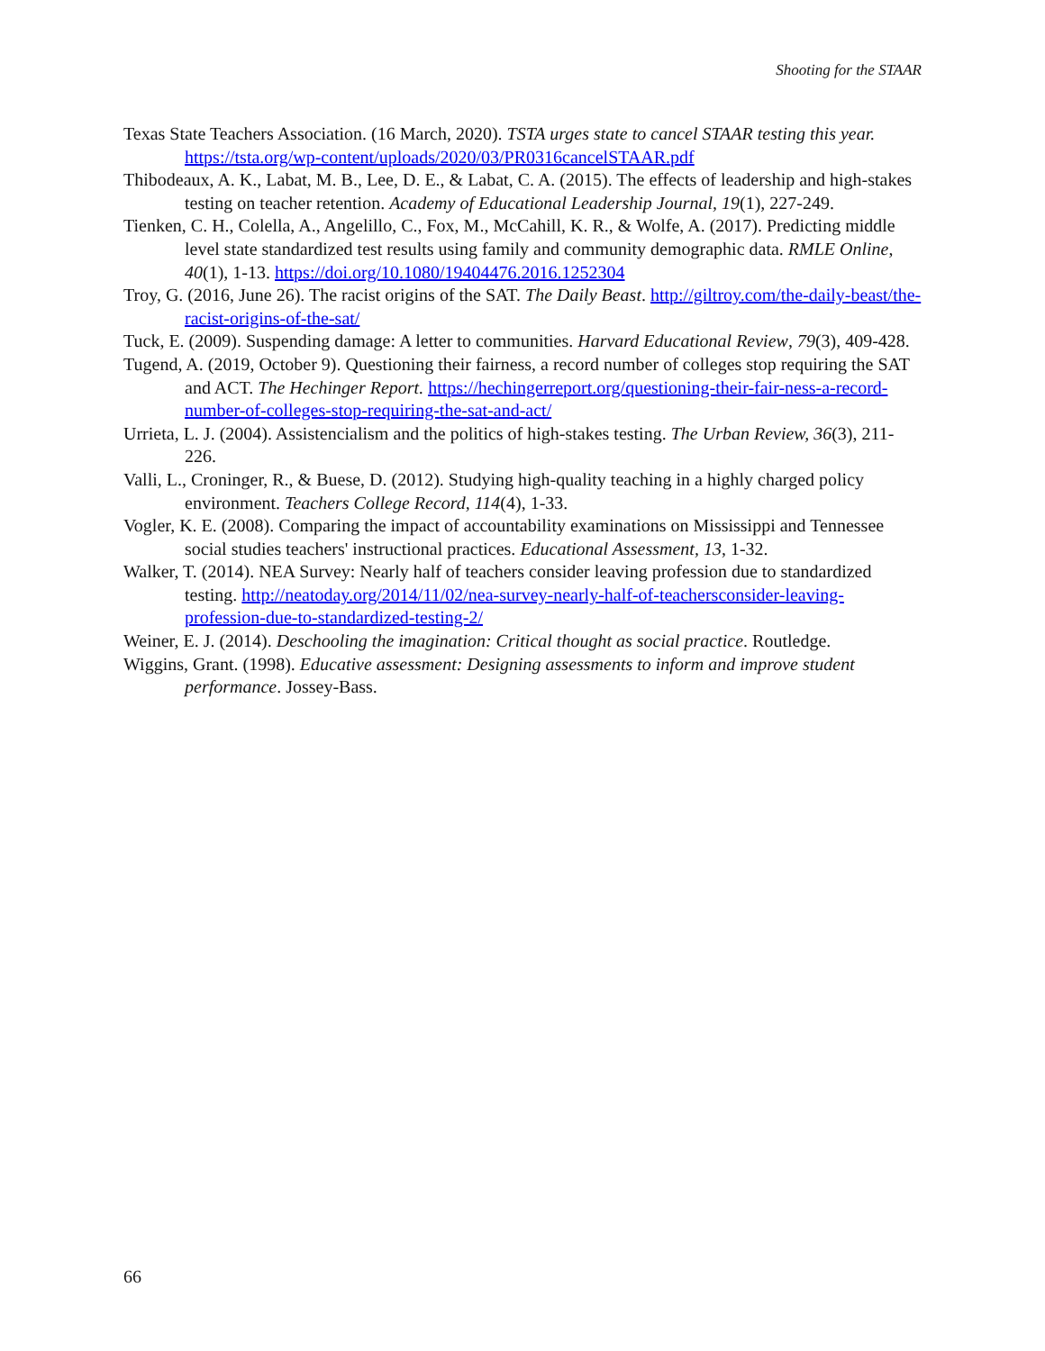Shooting for the STAAR
Texas State Teachers Association. (16 March, 2020). TSTA urges state to cancel STAAR testing this year. https://tsta.org/wp-content/uploads/2020/03/PR0316cancelSTAAR.pdf
Thibodeaux, A. K., Labat, M. B., Lee, D. E., & Labat, C. A. (2015). The effects of leadership and high-stakes testing on teacher retention. Academy of Educational Leadership Journal, 19(1), 227-249.
Tienken, C. H., Colella, A., Angelillo, C., Fox, M., McCahill, K. R., & Wolfe, A. (2017). Predicting middle level state standardized test results using family and community demographic data. RMLE Online, 40(1), 1-13. https://doi.org/10.1080/19404476.2016.1252304
Troy, G. (2016, June 26). The racist origins of the SAT. The Daily Beast. http://giltroy.com/the-daily-beast/the-racist-origins-of-the-sat/
Tuck, E. (2009). Suspending damage: A letter to communities. Harvard Educational Review, 79(3), 409-428.
Tugend, A. (2019, October 9). Questioning their fairness, a record number of colleges stop requiring the SAT and ACT. The Hechinger Report. https://hechingerreport.org/questioning-their-fair-ness-a-record-number-of-colleges-stop-requiring-the-sat-and-act/
Urrieta, L. J. (2004). Assistencialism and the politics of high-stakes testing. The Urban Review, 36(3), 211-226.
Valli, L., Croninger, R., & Buese, D. (2012). Studying high-quality teaching in a highly charged policy environment. Teachers College Record, 114(4), 1-33.
Vogler, K. E. (2008). Comparing the impact of accountability examinations on Mississippi and Tennessee social studies teachers' instructional practices. Educational Assessment, 13, 1-32.
Walker, T. (2014). NEA Survey: Nearly half of teachers consider leaving profession due to standardized testing. http://neatoday.org/2014/11/02/nea-survey-nearly-half-of-teachersconsider-leaving-profession-due-to-standardized-testing-2/
Weiner, E. J. (2014). Deschooling the imagination: Critical thought as social practice. Routledge.
Wiggins, Grant. (1998). Educative assessment: Designing assessments to inform and improve student performance. Jossey-Bass.
66